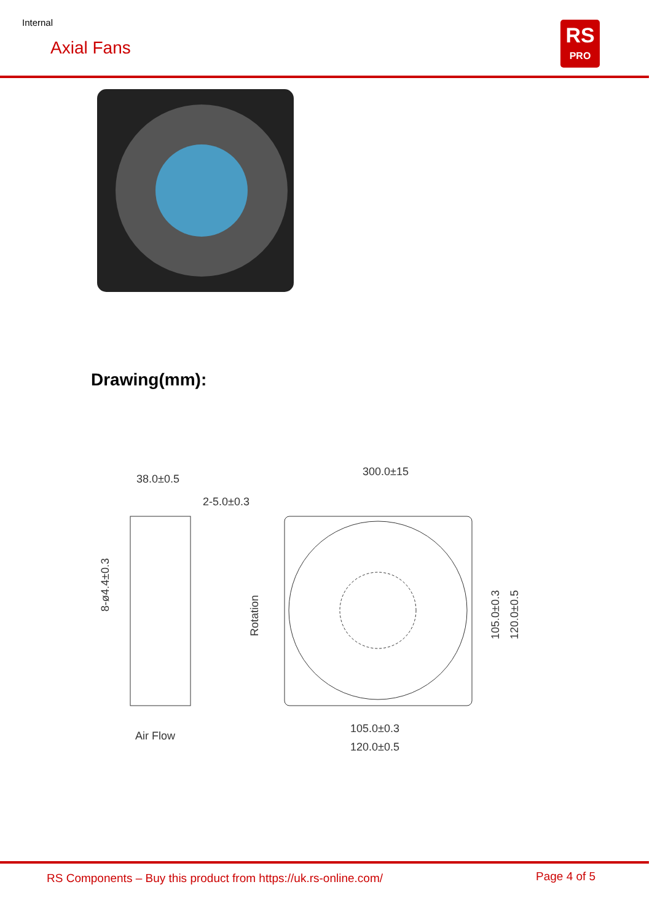Internal
Axial Fans
RS
PRO
Drawing(mm):
38.0±0.5
2-5.0±0.3
300.0±15
105.0±0.3
120.0±0.5
Air Flow
Rotation
8-ø4.4±0.3
105.0±0.3
120.0±0.5
RS Components – Buy this product from https://uk.rs-online.com/
Page 4 of 5